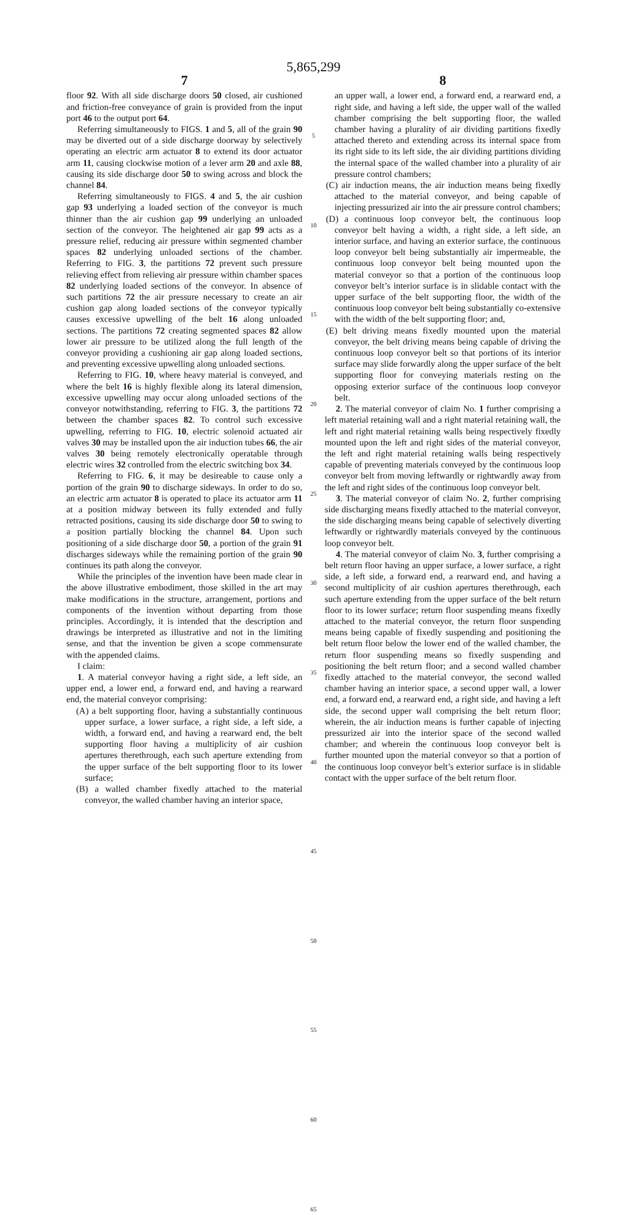5,865,299
7
floor 92. With all side discharge doors 50 closed, air cushioned and friction-free conveyance of grain is provided from the input port 46 to the output port 64.
Referring simultaneously to FIGS. 1 and 5, all of the grain 90 may be diverted out of a side discharge doorway by selectively operating an electric arm actuator 8 to extend its door actuator arm 11, causing clockwise motion of a lever arm 20 and axle 88, causing its side discharge door 50 to swing across and block the channel 84.
Referring simultaneously to FIGS. 4 and 5, the air cushion gap 93 underlying a loaded section of the conveyor is much thinner than the air cushion gap 99 underlying an unloaded section of the conveyor. The heightened air gap 99 acts as a pressure relief, reducing air pressure within segmented chamber spaces 82 underlying unloaded sections of the chamber. Referring to FIG. 3, the partitions 72 prevent such pressure relieving effect from relieving air pressure within chamber spaces 82 underlying loaded sections of the conveyor. In absence of such partitions 72 the air pressure necessary to create an air cushion gap along loaded sections of the conveyor typically causes excessive upwelling of the belt 16 along unloaded sections. The partitions 72 creating segmented spaces 82 allow lower air pressure to be utilized along the full length of the conveyor providing a cushioning air gap along loaded sections, and preventing excessive upwelling along unloaded sections.
Referring to FIG. 10, where heavy material is conveyed, and where the belt 16 is highly flexible along its lateral dimension, excessive upwelling may occur along unloaded sections of the conveyor notwithstanding, referring to FIG. 3, the partitions 72 between the chamber spaces 82. To control such excessive upwelling, referring to FIG. 10, electric solenoid actuated air valves 30 may be installed upon the air induction tubes 66, the air valves 30 being remotely electronically operatable through electric wires 32 controlled from the electric switching box 34.
Referring to FIG. 6, it may be desireable to cause only a portion of the grain 90 to discharge sideways. In order to do so, an electric arm actuator 8 is operated to place its actuator arm 11 at a position midway between its fully extended and fully retracted positions, causing its side discharge door 50 to swing to a position partially blocking the channel 84. Upon such positioning of a side discharge door 50, a portion of the grain 91 discharges sideways while the remaining portion of the grain 90 continues its path along the conveyor.
While the principles of the invention have been made clear in the above illustrative embodiment, those skilled in the art may make modifications in the structure, arrangement, portions and components of the invention without departing from those principles. Accordingly, it is intended that the description and drawings be interpreted as illustrative and not in the limiting sense, and that the invention be given a scope commensurate with the appended claims.
I claim:
1. A material conveyor having a right side, a left side, an upper end, a lower end, a forward end, and having a rearward end, the material conveyor comprising:
(A) a belt supporting floor, having a substantially continuous upper surface, a lower surface, a right side, a left side, a width, a forward end, and having a rearward end, the belt supporting floor having a multiplicity of air cushion apertures therethrough, each such aperture extending from the upper surface of the belt supporting floor to its lower surface;
(B) a walled chamber fixedly attached to the material conveyor, the walled chamber having an interior space,
5
10
15
20
25
30
35
40
45
50
55
60
65
8
an upper wall, a lower end, a forward end, a rearward end, a right side, and having a left side, the upper wall of the walled chamber comprising the belt supporting floor, the walled chamber having a plurality of air dividing partitions fixedly attached thereto and extending across its internal space from its right side to its left side, the air dividing partitions dividing the internal space of the walled chamber into a plurality of air pressure control chambers;
(C) air induction means, the air induction means being fixedly attached to the material conveyor, and being capable of injecting pressurized air into the air pressure control chambers;
(D) a continuous loop conveyor belt, the continuous loop conveyor belt having a width, a right side, a left side, an interior surface, and having an exterior surface, the continuous loop conveyor belt being substantially air impermeable, the continuous loop conveyor belt being mounted upon the material conveyor so that a portion of the continuous loop conveyor belt’s interior surface is in slidable contact with the upper surface of the belt supporting floor, the width of the continuous loop conveyor belt being substantially co-extensive with the width of the belt supporting floor; and,
(E) belt driving means fixedly mounted upon the material conveyor, the belt driving means being capable of driving the continuous loop conveyor belt so that portions of its interior surface may slide forwardly along the upper surface of the belt supporting floor for conveying materials resting on the opposing exterior surface of the continuous loop conveyor belt.
2. The material conveyor of claim No. 1 further comprising a left material retaining wall and a right material retaining wall, the left and right material retaining walls being respectively fixedly mounted upon the left and right sides of the material conveyor, the left and right material retaining walls being respectively capable of preventing materials conveyed by the continuous loop conveyor belt from moving leftwardly or rightwardly away from the left and right sides of the continuous loop conveyor belt.
3. The material conveyor of claim No. 2, further comprising side discharging means fixedly attached to the material conveyor, the side discharging means being capable of selectively diverting leftwardly or rightwardly materials conveyed by the continuous loop conveyor belt.
4. The material conveyor of claim No. 3, further comprising a belt return floor having an upper surface, a lower surface, a right side, a left side, a forward end, a rearward end, and having a second multiplicity of air cushion apertures therethrough, each such aperture extending from the upper surface of the belt return floor to its lower surface; return floor suspending means fixedly attached to the material conveyor, the return floor suspending means being capable of fixedly suspending and positioning the belt return floor below the lower end of the walled chamber, the return floor suspending means so fixedly suspending and positioning the belt return floor; and a second walled chamber fixedly attached to the material conveyor, the second walled chamber having an interior space, a second upper wall, a lower end, a forward end, a rearward end, a right side, and having a left side, the second upper wall comprising the belt return floor; wherein, the air induction means is further capable of injecting pressurized air into the interior space of the second walled chamber; and wherein the continuous loop conveyor belt is further mounted upon the material conveyor so that a portion of the continuous loop conveyor belt’s exterior surface is in slidable contact with the upper surface of the belt return floor.